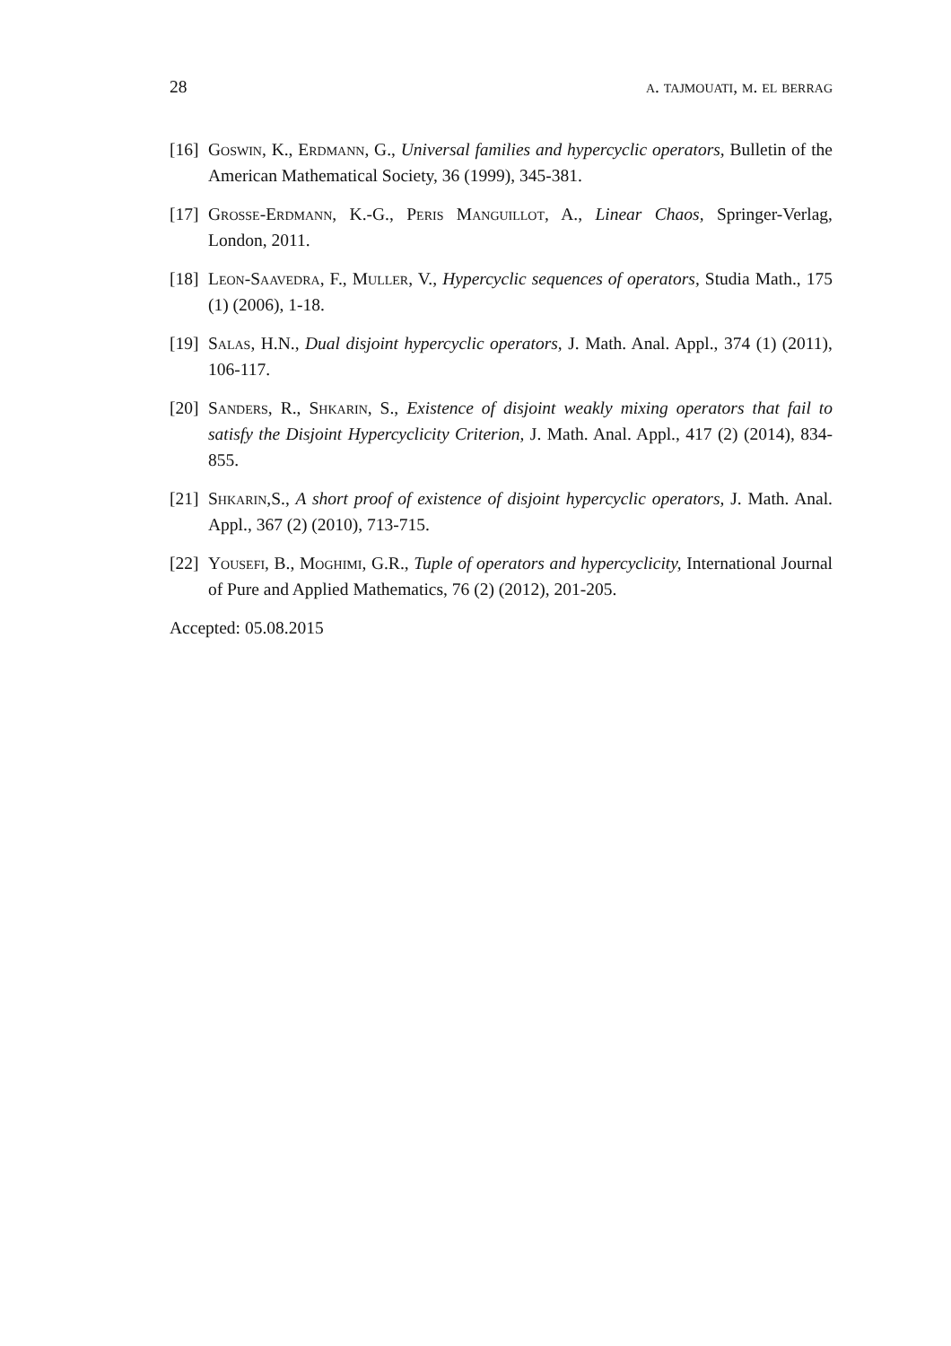28 a. tajmouati, m. el berrag
[16] Goswin, K., Erdmann, G., Universal families and hypercyclic operators, Bulletin of the American Mathematical Society, 36 (1999), 345-381.
[17] Grosse-Erdmann, K.-G., Peris Manguillot, A., Linear Chaos, Springer-Verlag, London, 2011.
[18] Leon-Saavedra, F., Muller, V., Hypercyclic sequences of operators, Studia Math., 175 (1) (2006), 1-18.
[19] Salas, H.N., Dual disjoint hypercyclic operators, J. Math. Anal. Appl., 374 (1) (2011), 106-117.
[20] Sanders, R., Shkarin, S., Existence of disjoint weakly mixing operators that fail to satisfy the Disjoint Hypercyclicity Criterion, J. Math. Anal. Appl., 417 (2) (2014), 834-855.
[21] Shkarin,S., A short proof of existence of disjoint hypercyclic operators, J. Math. Anal. Appl., 367 (2) (2010), 713-715.
[22] Yousefi, B., Moghimi, G.R., Tuple of operators and hypercyclicity, International Journal of Pure and Applied Mathematics, 76 (2) (2012), 201-205.
Accepted: 05.08.2015